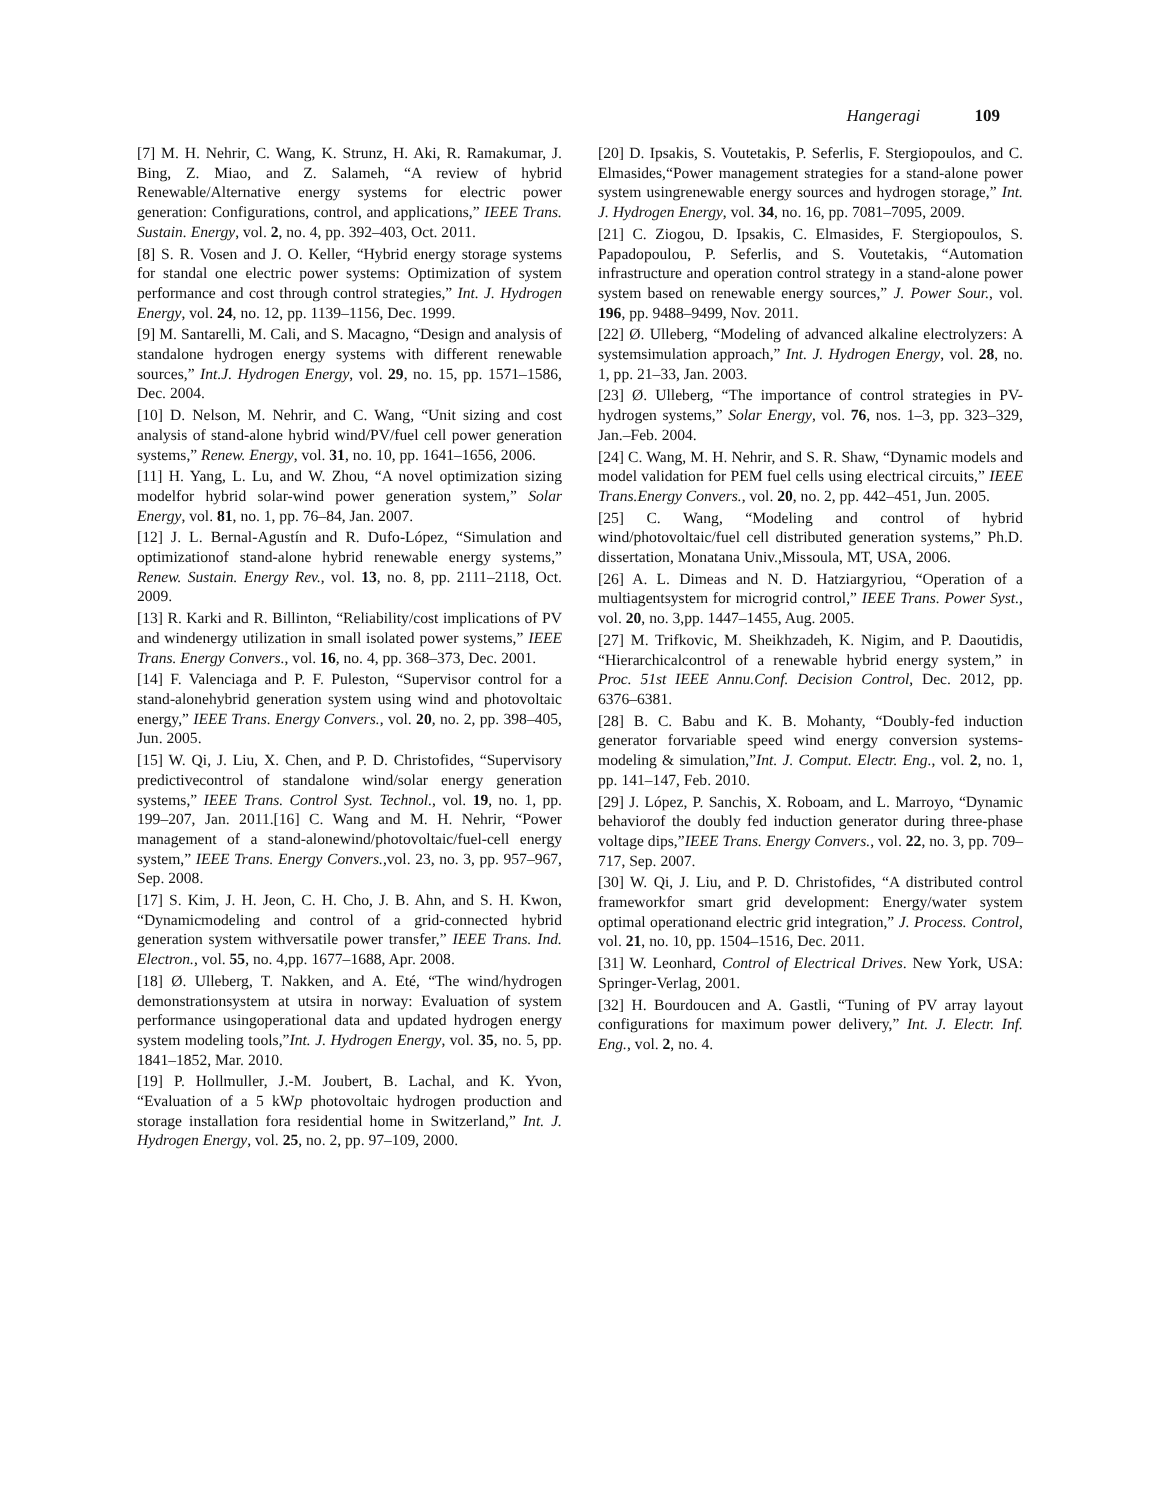Hangeragi 109
[7] M. H. Nehrir, C. Wang, K. Strunz, H. Aki, R. Ramakumar, J. Bing, Z. Miao, and Z. Salameh, “A review of hybrid Renewable/Alternative energy systems for electric power generation: Configurations, control, and applications,” IEEE Trans. Sustain. Energy, vol. 2, no. 4, pp. 392–403, Oct. 2011.
[8] S. R. Vosen and J. O. Keller, “Hybrid energy storage systems for standal one electric power systems: Optimization of system performance and cost through control strategies,” Int. J. Hydrogen Energy, vol. 24, no. 12, pp. 1139–1156, Dec. 1999.
[9] M. Santarelli, M. Cali, and S. Macagno, “Design and analysis of standalone hydrogen energy systems with different renewable sources,” Int.J. Hydrogen Energy, vol. 29, no. 15, pp. 1571–1586, Dec. 2004.
[10] D. Nelson, M. Nehrir, and C. Wang, “Unit sizing and cost analysis of stand-alone hybrid wind/PV/fuel cell power generation systems,” Renew. Energy, vol. 31, no. 10, pp. 1641–1656, 2006.
[11] H. Yang, L. Lu, and W. Zhou, “A novel optimization sizing modelfor hybrid solar-wind power generation system,” Solar Energy, vol. 81, no. 1, pp. 76–84, Jan. 2007.
[12] J. L. Bernal-Agustín and R. Dufo-López, “Simulation and optimizationof stand-alone hybrid renewable energy systems,” Renew. Sustain. Energy Rev., vol. 13, no. 8, pp. 2111–2118, Oct. 2009.
[13] R. Karki and R. Billinton, “Reliability/cost implications of PV and windenergy utilization in small isolated power systems,” IEEE Trans. Energy Convers., vol. 16, no. 4, pp. 368–373, Dec. 2001.
[14] F. Valenciaga and P. F. Puleston, “Supervisor control for a stand-alonehybrid generation system using wind and photovoltaic energy,” IEEE Trans. Energy Convers., vol. 20, no. 2, pp. 398–405, Jun. 2005.
[15] W. Qi, J. Liu, X. Chen, and P. D. Christofides, “Supervisory predictivecontrol of standalone wind/solar energy generation systems,” IEEE Trans. Control Syst. Technol., vol. 19, no. 1, pp. 199–207, Jan. 2011.[16] C. Wang and M. H. Nehrir, “Power management of a stand-alonewind/photovoltaic/fuel-cell energy system,” IEEE Trans. Energy Convers.,vol. 23, no. 3, pp. 957–967, Sep. 2008.
[17] S. Kim, J. H. Jeon, C. H. Cho, J. B. Ahn, and S. H. Kwon, “Dynamicmodeling and control of a grid-connected hybrid generation system withversatile power transfer,” IEEE Trans. Ind. Electron., vol. 55, no. 4,pp. 1677–1688, Apr. 2008.
[18] Ø. Ulleberg, T. Nakken, and A. Eté, “The wind/hydrogen demonstrationsystem at utsira in norway: Evaluation of system performance usingoperational data and updated hydrogen energy system modeling tools,”Int. J. Hydrogen Energy, vol. 35, no. 5, pp. 1841–1852, Mar. 2010.
[19] P. Hollmuller, J.-M. Joubert, B. Lachal, and K. Yvon, “Evaluation of a 5 kWp photovoltaic hydrogen production and storage installation fora residential home in Switzerland,” Int. J. Hydrogen Energy, vol. 25, no. 2, pp. 97–109, 2000.
[20] D. Ipsakis, S. Voutetakis, P. Seferlis, F. Stergiopoulos, and C. Elmasides,“Power management strategies for a stand-alone power system usingrenewable energy sources and hydrogen storage,” Int. J. Hydrogen Energy, vol. 34, no. 16, pp. 7081–7095, 2009.
[21] C. Ziogou, D. Ipsakis, C. Elmasides, F. Stergiopoulos, S. Papadopoulou, P. Seferlis, and S. Voutetakis, “Automation infrastructure and operation control strategy in a stand-alone power system based on renewable energy sources,” J. Power Sour., vol. 196, pp. 9488–9499, Nov. 2011.
[22] Ø. Ulleberg, “Modeling of advanced alkaline electrolyzers: A systemsimulation approach,” Int. J. Hydrogen Energy, vol. 28, no. 1, pp. 21–33, Jan. 2003.
[23] Ø. Ulleberg, “The importance of control strategies in PV-hydrogen systems,” Solar Energy, vol. 76, nos. 1–3, pp. 323–329, Jan.–Feb. 2004.
[24] C. Wang, M. H. Nehrir, and S. R. Shaw, “Dynamic models and model validation for PEM fuel cells using electrical circuits,” IEEE Trans.Energy Convers., vol. 20, no. 2, pp. 442–451, Jun. 2005.
[25] C. Wang, “Modeling and control of hybrid wind/photovoltaic/fuel cell distributed generation systems,” Ph.D. dissertation, Monatana Univ.,Missoula, MT, USA, 2006.
[26] A. L. Dimeas and N. D. Hatziargyriou, “Operation of a multiagentsystem for microgrid control,” IEEE Trans. Power Syst., vol. 20, no. 3,pp. 1447–1455, Aug. 2005.
[27] M. Trifkovic, M. Sheikhzadeh, K. Nigim, and P. Daoutidis, “Hierarchicalcontrol of a renewable hybrid energy system,” in Proc. 51st IEEE Annu.Conf. Decision Control, Dec. 2012, pp. 6376–6381.
[28] B. C. Babu and K. B. Mohanty, “Doubly-fed induction generator forvariable speed wind energy conversion systems-modeling & simulation,”Int. J. Comput. Electr. Eng., vol. 2, no. 1, pp. 141–147, Feb. 2010.
[29] J. López, P. Sanchis, X. Roboam, and L. Marroyo, “Dynamic behaviorof the doubly fed induction generator during three-phase voltage dips,”IEEE Trans. Energy Convers., vol. 22, no. 3, pp. 709–717, Sep. 2007.
[30] W. Qi, J. Liu, and P. D. Christofides, “A distributed control frameworkfor smart grid development: Energy/water system optimal operationand electric grid integration,” J. Process. Control, vol. 21, no. 10, pp. 1504–1516, Dec. 2011.
[31] W. Leonhard, Control of Electrical Drives. New York, USA: Springer-Verlag, 2001.
[32] H. Bourdoucen and A. Gastli, “Tuning of PV array layout configurations for maximum power delivery,” Int. J. Electr. Inf. Eng., vol. 2, no. 4.